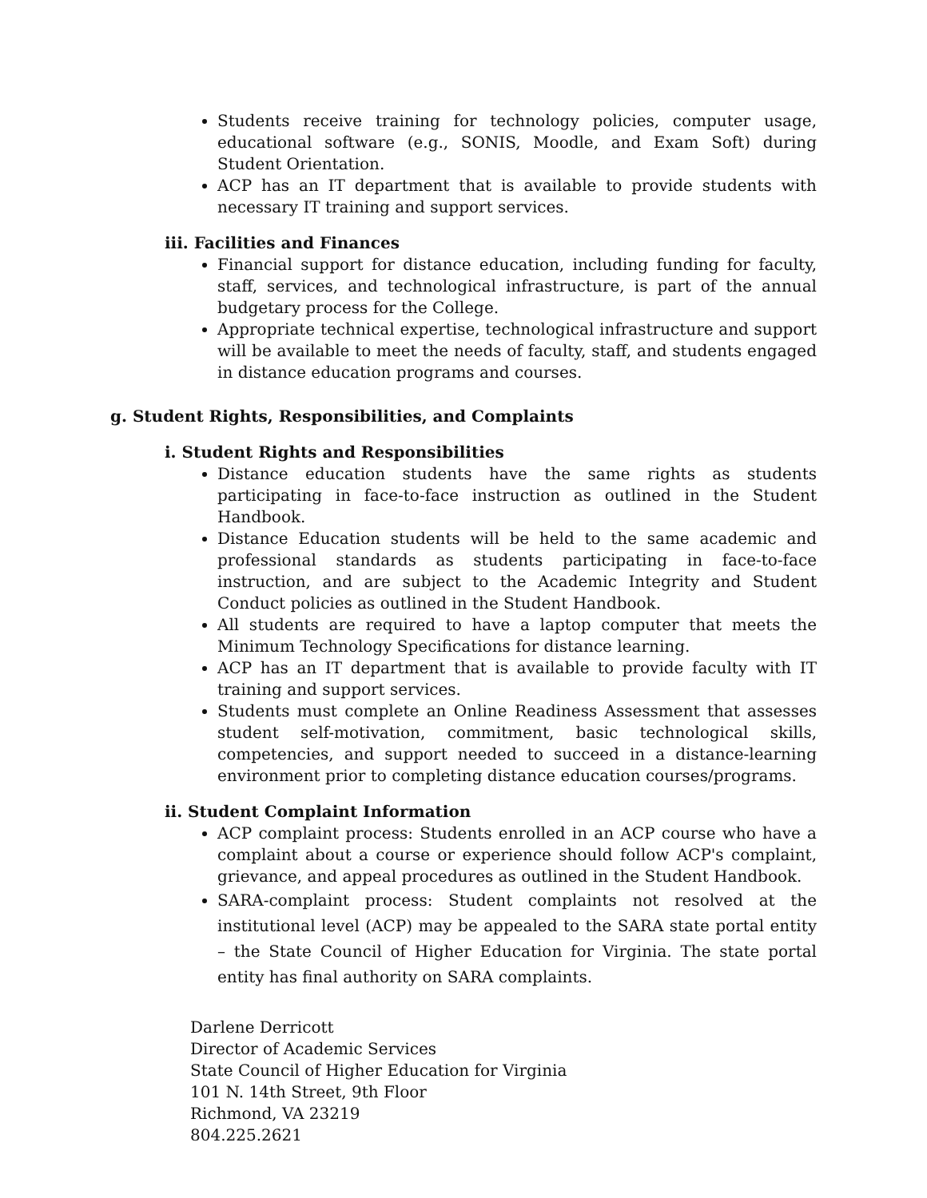Students receive training for technology policies, computer usage, educational software (e.g., SONIS, Moodle, and Exam Soft) during Student Orientation.
ACP has an IT department that is available to provide students with necessary IT training and support services.
iii. Facilities and Finances
Financial support for distance education, including funding for faculty, staff, services, and technological infrastructure, is part of the annual budgetary process for the College.
Appropriate technical expertise, technological infrastructure and support will be available to meet the needs of faculty, staff, and students engaged in distance education programs and courses.
g. Student Rights, Responsibilities, and Complaints
i. Student Rights and Responsibilities
Distance education students have the same rights as students participating in face-to-face instruction as outlined in the Student Handbook.
Distance Education students will be held to the same academic and professional standards as students participating in face-to-face instruction, and are subject to the Academic Integrity and Student Conduct policies as outlined in the Student Handbook.
All students are required to have a laptop computer that meets the Minimum Technology Specifications for distance learning.
ACP has an IT department that is available to provide faculty with IT training and support services.
Students must complete an Online Readiness Assessment that assesses student self-motivation, commitment, basic technological skills, competencies, and support needed to succeed in a distance-learning environment prior to completing distance education courses/programs.
ii. Student Complaint Information
ACP complaint process: Students enrolled in an ACP course who have a complaint about a course or experience should follow ACP's complaint, grievance, and appeal procedures as outlined in the Student Handbook.
SARA-complaint process: Student complaints not resolved at the institutional level (ACP) may be appealed to the SARA state portal entity – the State Council of Higher Education for Virginia. The state portal entity has final authority on SARA complaints.
Darlene Derricott
Director of Academic Services
State Council of Higher Education for Virginia
101 N. 14th Street, 9th Floor
Richmond, VA 23219
804.225.2621